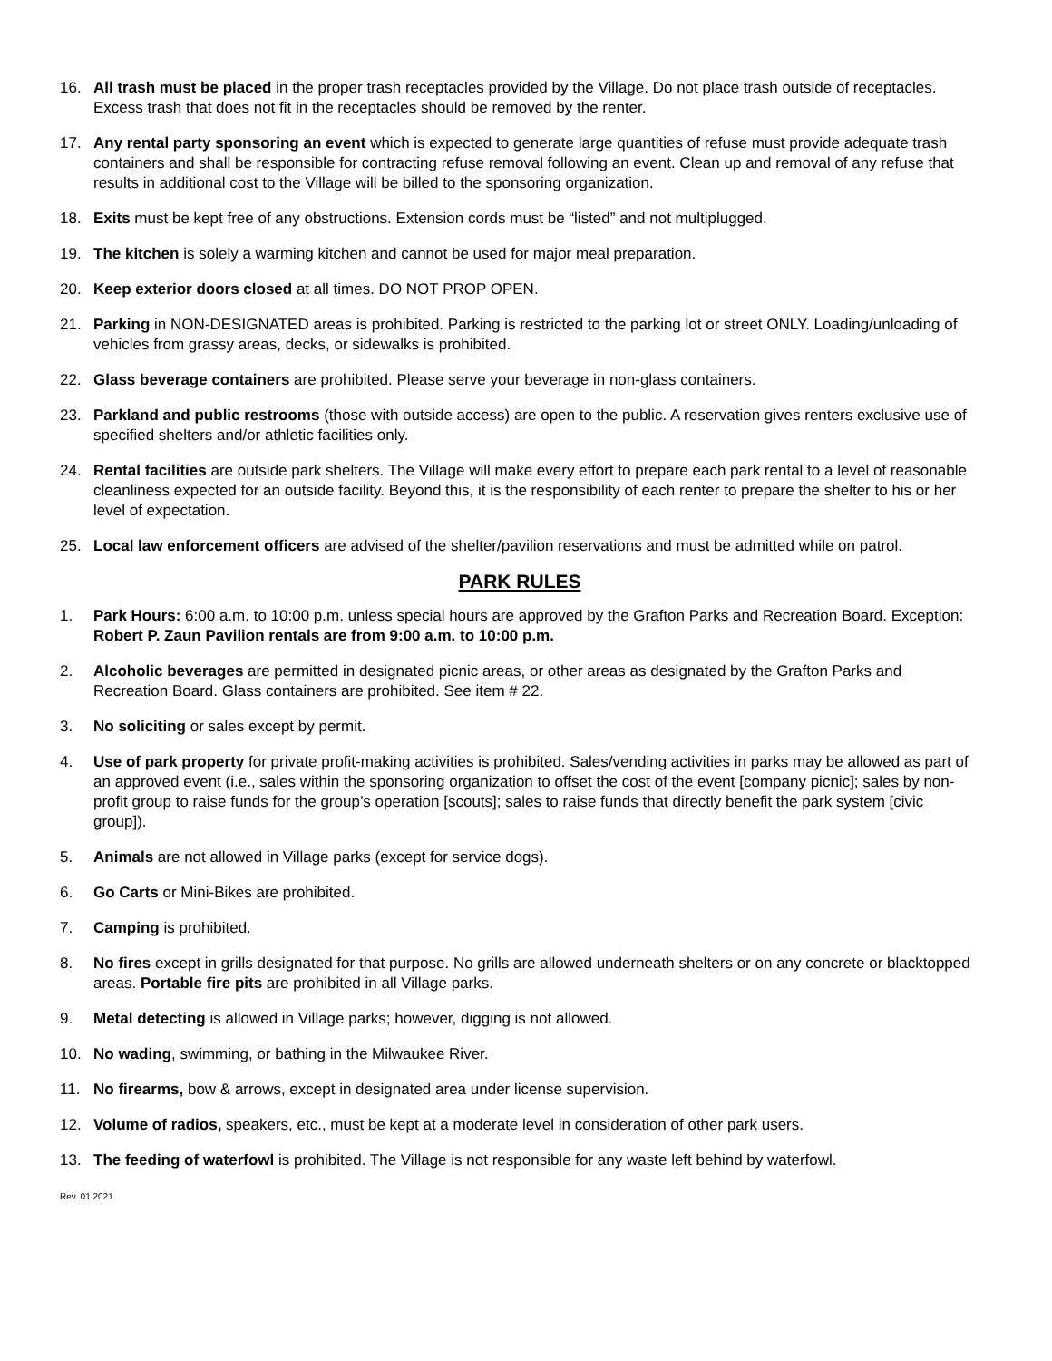16. All trash must be placed in the proper trash receptacles provided by the Village. Do not place trash outside of receptacles. Excess trash that does not fit in the receptacles should be removed by the renter.
17. Any rental party sponsoring an event which is expected to generate large quantities of refuse must provide adequate trash containers and shall be responsible for contracting refuse removal following an event. Clean up and removal of any refuse that results in additional cost to the Village will be billed to the sponsoring organization.
18. Exits must be kept free of any obstructions. Extension cords must be “listed” and not multiplugged.
19. The kitchen is solely a warming kitchen and cannot be used for major meal preparation.
20. Keep exterior doors closed at all times. DO NOT PROP OPEN.
21. Parking in NON-DESIGNATED areas is prohibited. Parking is restricted to the parking lot or street ONLY. Loading/unloading of vehicles from grassy areas, decks, or sidewalks is prohibited.
22. Glass beverage containers are prohibited. Please serve your beverage in non-glass containers.
23. Parkland and public restrooms (those with outside access) are open to the public. A reservation gives renters exclusive use of specified shelters and/or athletic facilities only.
24. Rental facilities are outside park shelters. The Village will make every effort to prepare each park rental to a level of reasonable cleanliness expected for an outside facility. Beyond this, it is the responsibility of each renter to prepare the shelter to his or her level of expectation.
25. Local law enforcement officers are advised of the shelter/pavilion reservations and must be admitted while on patrol.
PARK RULES
1. Park Hours: 6:00 a.m. to 10:00 p.m. unless special hours are approved by the Grafton Parks and Recreation Board. Exception: Robert P. Zaun Pavilion rentals are from 9:00 a.m. to 10:00 p.m.
2. Alcoholic beverages are permitted in designated picnic areas, or other areas as designated by the Grafton Parks and Recreation Board. Glass containers are prohibited. See item # 22.
3. No soliciting or sales except by permit.
4. Use of park property for private profit-making activities is prohibited. Sales/vending activities in parks may be allowed as part of an approved event (i.e., sales within the sponsoring organization to offset the cost of the event [company picnic]; sales by non-profit group to raise funds for the group’s operation [scouts]; sales to raise funds that directly benefit the park system [civic group]).
5. Animals are not allowed in Village parks (except for service dogs).
6. Go Carts or Mini-Bikes are prohibited.
7. Camping is prohibited.
8. No fires except in grills designated for that purpose. No grills are allowed underneath shelters or on any concrete or blacktopped areas. Portable fire pits are prohibited in all Village parks.
9. Metal detecting is allowed in Village parks; however, digging is not allowed.
10. No wading, swimming, or bathing in the Milwaukee River.
11. No firearms, bow & arrows, except in designated area under license supervision.
12. Volume of radios, speakers, etc., must be kept at a moderate level in consideration of other park users.
13. The feeding of waterfowl is prohibited. The Village is not responsible for any waste left behind by waterfowl.
Rev. 01.2021